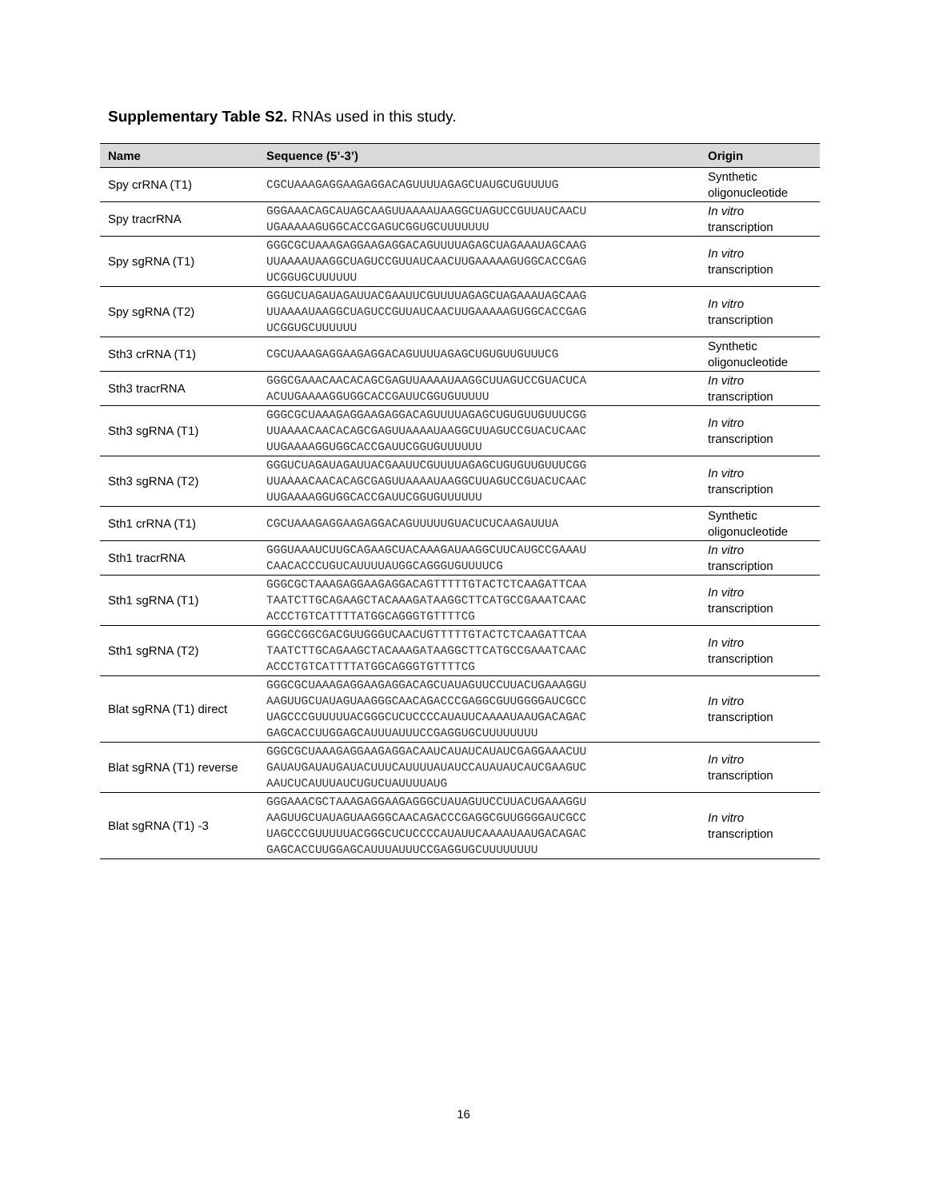Supplementary Table S2. RNAs used in this study.
| Name | Sequence (5’-3’) | Origin |
| --- | --- | --- |
| Spy crRNA (T1) | CGCUAAAGAGGAAGAGGACAGUUUUAGAGCUAUGCUGUUUUG | Synthetic oligonucleotide |
| Spy tracrRNA | GGGAAACAGCAUAGCAAGUUAAAAUAAGGCUAGUCCGUUAUCAACU UGAAAAAGUGGCACCGAGUCGGUGCUUUUUUU | In vitro transcription |
| Spy sgRNA (T1) | GGGCGCUAAAGAGGAAGAGGACAGUUUUAGAGCUAGAAAUAGCAAG UUAAAAUAAGGCUAGUCCGUUAUCAACUUGAAAAAGUGGCACCGAG UCGGUGCUUUUUU | In vitro transcription |
| Spy sgRNA (T2) | GGGUCUAGAUAGAUUACGAAUUCGUUUUAGAGCUAGAAAUAGCAAG UUAAAAUAAGGCUAGUCCGUUAUCAACUUGAAAAAGUGGCACCGAG UCGGUGCUUUUUU | In vitro transcription |
| Sth3 crRNA (T1) | CGCUAAAGAGGAAGAGGACAGUUUUAGAGCUGUGUUGUUUCG | Synthetic oligonucleotide |
| Sth3 tracrRNA | GGGCGAAACAACACAGCGAGUUAAAAUAAGGCUUAGUCCGUACUCA ACUUGAAAAGGUGGCACCGAUUCGGUGUUUUU | In vitro transcription |
| Sth3 sgRNA (T1) | GGGCGCUAAAGAGGAAGAGGACAGUUUUAGAGCUGUGUUGUUUCGG UUAAAACAACACAGCGAGUUAAAAUAAGGCUUAGUCCGUACUCAAC UUGAAAAGGUGGCACCGAUUCGGUGUUUUUU | In vitro transcription |
| Sth3 sgRNA (T2) | GGGUCUAGAUAGAUUACGAAUUCGUUUUAGAGCUGUGUUGUUUCGG UUAAAACAACACAGCGAGUUAAAAUAAGGCUUAGUCCGUACUCAAC UUGAAAAGGUGGCACCGAUUCGGUGUUUUUU | In vitro transcription |
| Sth1 crRNA (T1) | CGCUAAAGAGGAAGAGGACAGUUUUUGUACUCUCAAGAUUUA | Synthetic oligonucleotide |
| Sth1 tracrRNA | GGGUAAAUCUUGCAGAAGCUACAAAGAUAAGGCUUCAUGCCGAAAU CAACACCCUGUCAUUUUAUGGCAGGGUGUUUUCG | In vitro transcription |
| Sth1 sgRNA (T1) | GGGCGCTAAAGAGGAAGAGGACAGTTTTTGTACTCTCAAGATTCAA TAATCTTGCAGAAGCTACAAAGATAAGGCTTCATGCCGAAATCAAC ACCCTGTCATTTTATGGCAGGGTGTTTTCG | In vitro transcription |
| Sth1 sgRNA (T2) | GGGCCGGCGACGUUGGGUCAACUGTTTTTGTACTCTCAAGATTCAA TAATCTTGCAGAAGCTACAAAGATAAGGCTTCATGCCGAAATCAAC ACCCTGTCATTTTATGGCAGGGTGTTTTCG | In vitro transcription |
| Blat sgRNA (T1) direct | GGGCGCUAAAGAGGAAGAGGACAGCUAUAGUUCCUUACUGAAAGGU AAGUUGCUAUAGUAAGGGCAACAGACCCGAGGCGUUGGGGAUCGCC UAGCCCGUUUUUACGGGCUCUCCCCAUAUUCAAAAUAAUGACAGAC GAGCACCUUGGAGCAUUUAUUUCCGAGGUGCUUUUUUUU | In vitro transcription |
| Blat sgRNA (T1) reverse | GGGCGCUAAAGAGGAAGAGGACAAUCAUAUCAUAUCGAGGAAACUU GAUAUGAUAUGAUACUUUCAUUUUAUAUCCAUAUAUCAUCGAAGUC AAUCUCAUUUAUCUGUCUAUUUUAUG | In vitro transcription |
| Blat sgRNA (T1) -3 | GGGAAACGCTAAAGAGGAAGAGGGCUAUAGUUCCUUACUGAAAGGU AAGUUGCUAUAGUAAGGGCAACAGACCCGAGGCGUUGGGGAUCGCC UAGCCCGUUUUUACGGGCUCUCCCCAUAUUCAAAAUAAUGACAGAC GAGCACCUUGGAGCAUUUAUUUCCGAGGUGCUUUUUUUU | In vitro transcription |
16